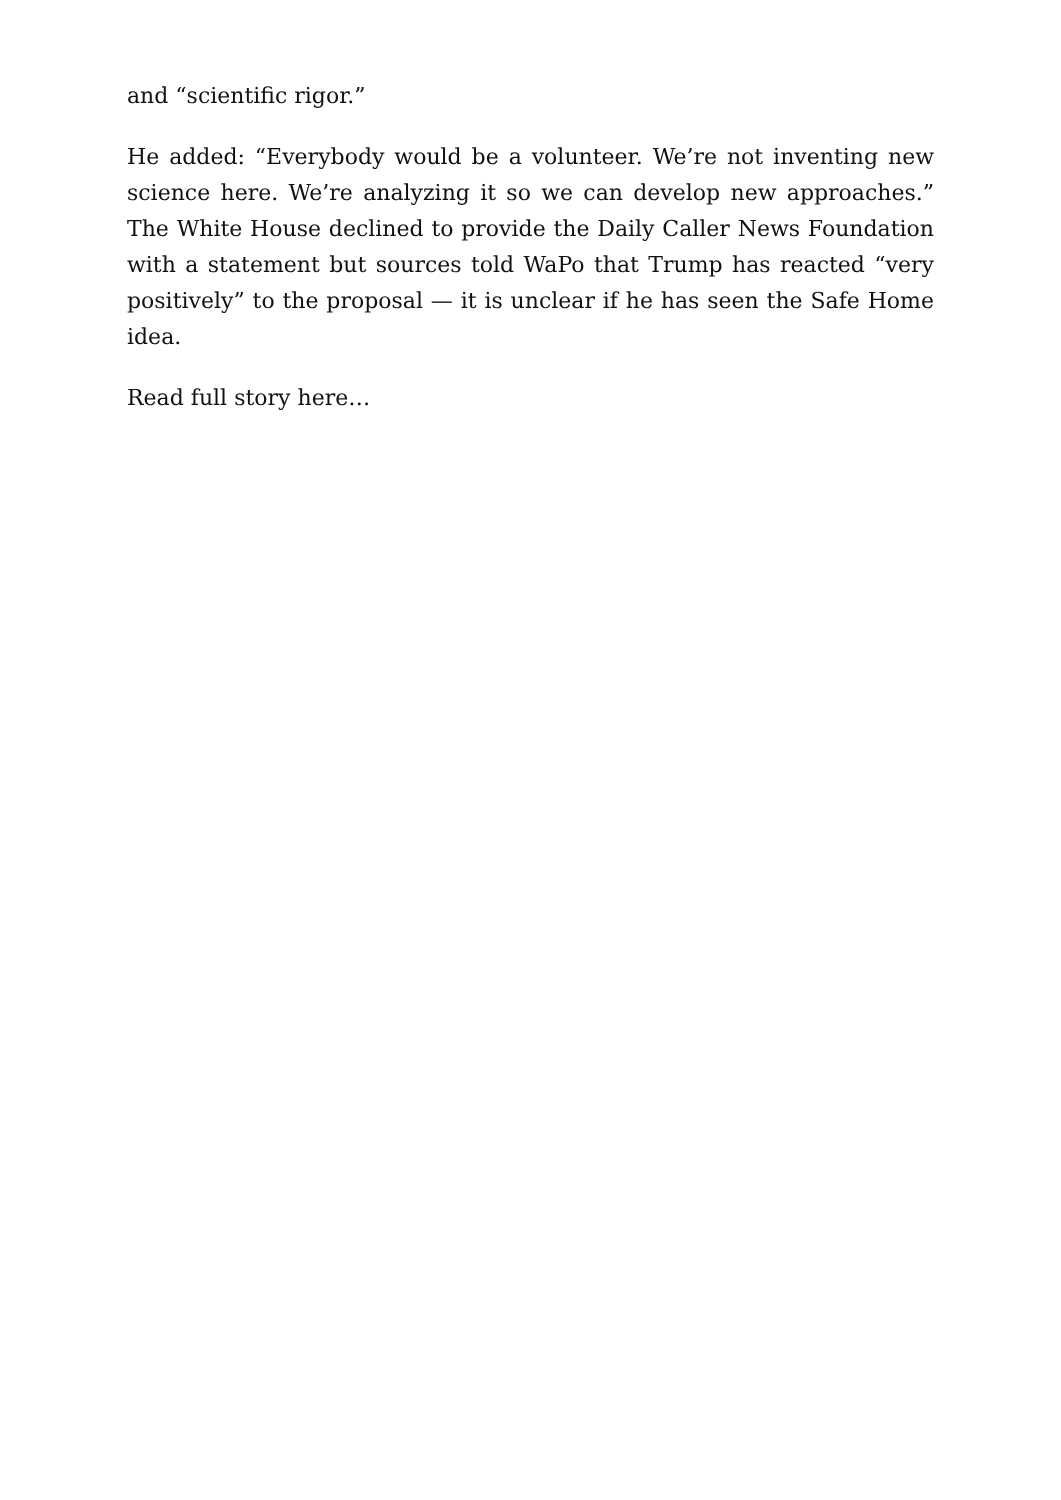and “scientific rigor.”
He added: “Everybody would be a volunteer. We’re not inventing new science here. We’re analyzing it so we can develop new approaches.” The White House declined to provide the Daily Caller News Foundation with a statement but sources told WaPo that Trump has reacted “very positively” to the proposal — it is unclear if he has seen the Safe Home idea.
Read full story here…